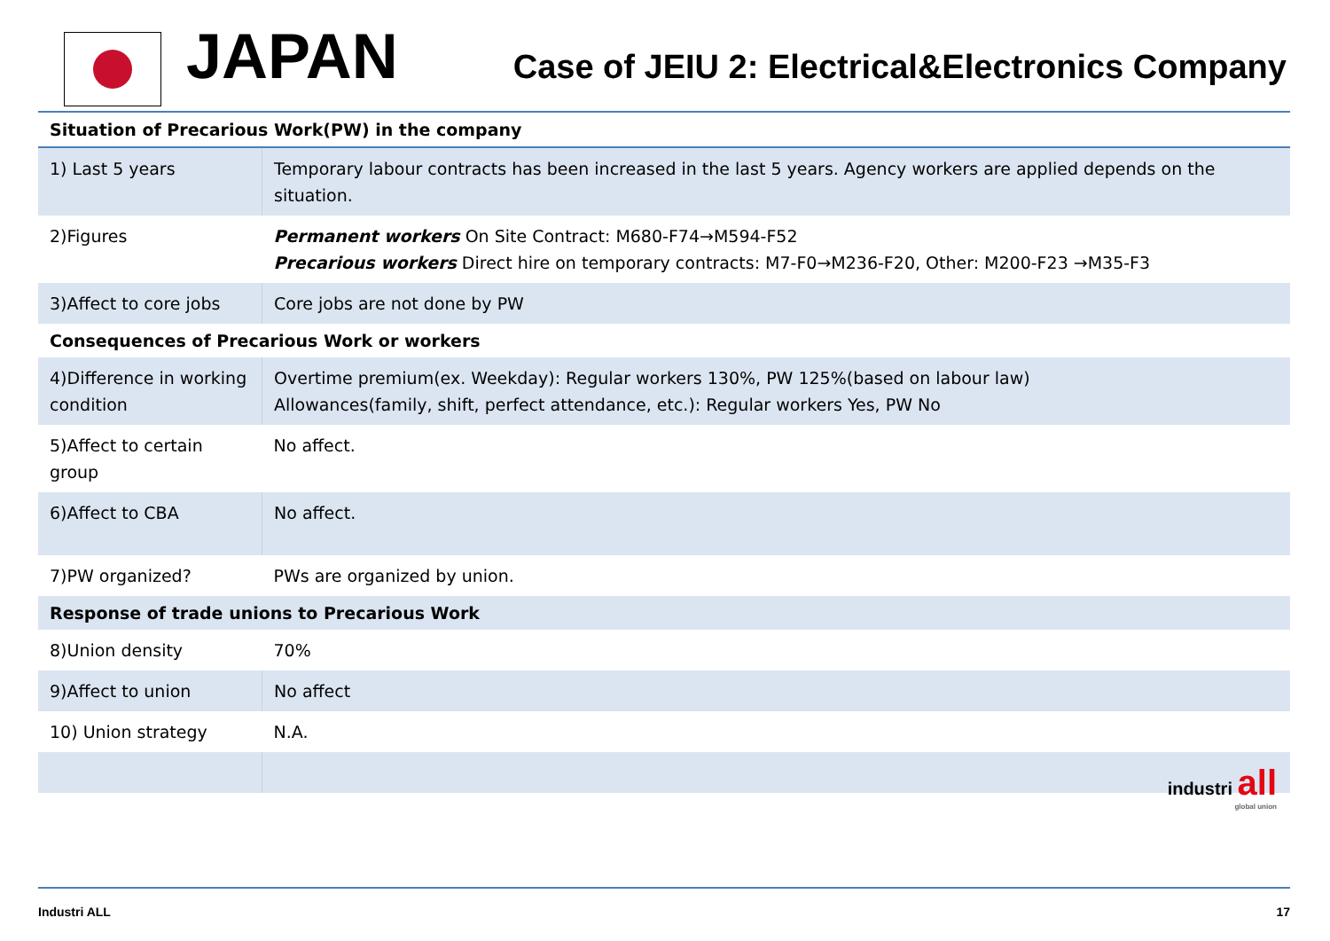JAPAN
Case of JEIU 2: Electrical&Electronics Company
| Situation of Precarious Work(PW) in the company | |
| 1) Last 5 years | Temporary labour contracts has been increased in the last 5 years. Agency workers are applied depends on the situation. |
| 2)Figures | Permanent workers On Site Contract: M680-F74→M594-F52 Precarious workers Direct hire on temporary contracts: M7-F0→M236-F20, Other: M200-F23 →M35-F3 |
| 3)Affect to core jobs | Core jobs are not done by PW |
| Consequences of Precarious Work or workers | |
| 4)Difference in working condition | Overtime premium(ex. Weekday): Regular workers 130%, PW 125%(based on labour law) Allowances(family, shift, perfect attendance, etc.): Regular workers Yes, PW No |
| 5)Affect to certain group | No affect. |
| 6)Affect to CBA | No affect. |
| 7)PW organized? | PWs are organized by union. |
| Response of trade unions to Precarious Work | |
| 8)Union density | 70% |
| 9)Affect to union | No affect |
| 10) Union strategy | N.A. |
industri all
global union
Industri ALL 17